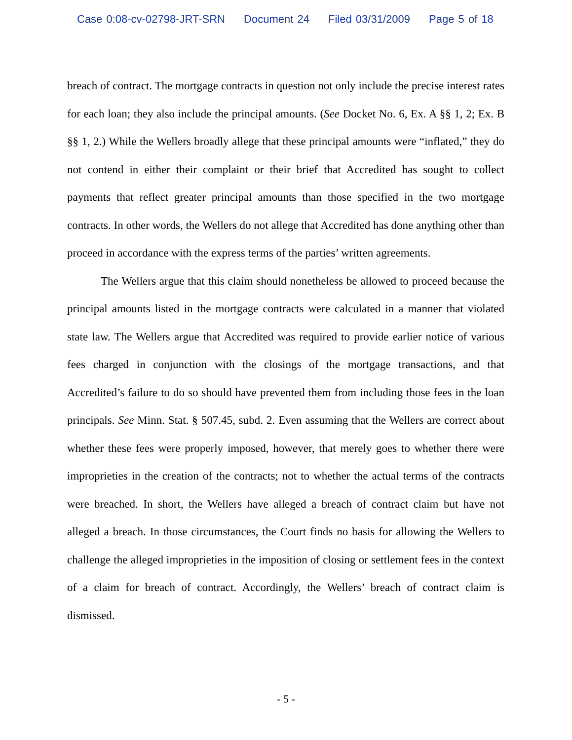Case 0:08-cv-02798-JRT-SRN Document 24 Filed 03/31/2009 Page 5 of 18
breach of contract. The mortgage contracts in question not only include the precise interest rates for each loan; they also include the principal amounts. (See Docket No. 6, Ex. A §§ 1, 2; Ex. B §§ 1, 2.) While the Wellers broadly allege that these principal amounts were “inflated,” they do not contend in either their complaint or their brief that Accredited has sought to collect payments that reflect greater principal amounts than those specified in the two mortgage contracts. In other words, the Wellers do not allege that Accredited has done anything other than proceed in accordance with the express terms of the parties’ written agreements.
The Wellers argue that this claim should nonetheless be allowed to proceed because the principal amounts listed in the mortgage contracts were calculated in a manner that violated state law. The Wellers argue that Accredited was required to provide earlier notice of various fees charged in conjunction with the closings of the mortgage transactions, and that Accredited’s failure to do so should have prevented them from including those fees in the loan principals. See Minn. Stat. § 507.45, subd. 2. Even assuming that the Wellers are correct about whether these fees were properly imposed, however, that merely goes to whether there were improprieties in the creation of the contracts; not to whether the actual terms of the contracts were breached. In short, the Wellers have alleged a breach of contract claim but have not alleged a breach. In those circumstances, the Court finds no basis for allowing the Wellers to challenge the alleged improprieties in the imposition of closing or settlement fees in the context of a claim for breach of contract. Accordingly, the Wellers’ breach of contract claim is dismissed.
- 5 -